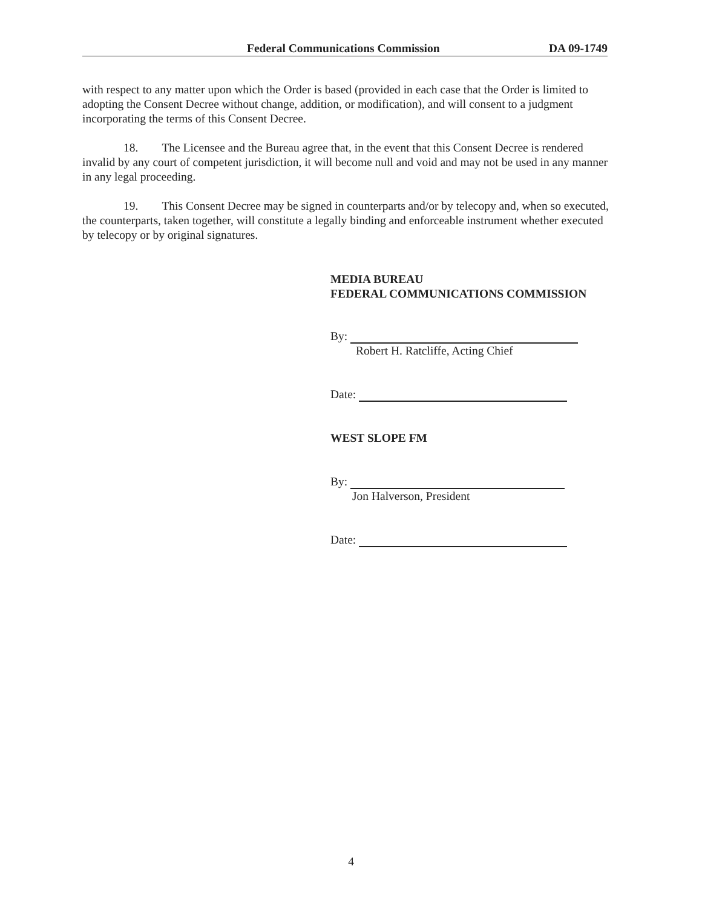Federal Communications Commission DA 09-1749
with respect to any matter upon which the Order is based (provided in each case that the Order is limited to adopting the Consent Decree without change, addition, or modification), and will consent to a judgment incorporating the terms of this Consent Decree.
18. The Licensee and the Bureau agree that, in the event that this Consent Decree is rendered invalid by any court of competent jurisdiction, it will become null and void and may not be used in any manner in any legal proceeding.
19. This Consent Decree may be signed in counterparts and/or by telecopy and, when so executed, the counterparts, taken together, will constitute a legally binding and enforceable instrument whether executed by telecopy or by original signatures.
MEDIA BUREAU
FEDERAL COMMUNICATIONS COMMISSION
By:
Robert H. Ratcliffe, Acting Chief
Date:
WEST SLOPE FM
By:
Jon Halverson, President
Date:
4